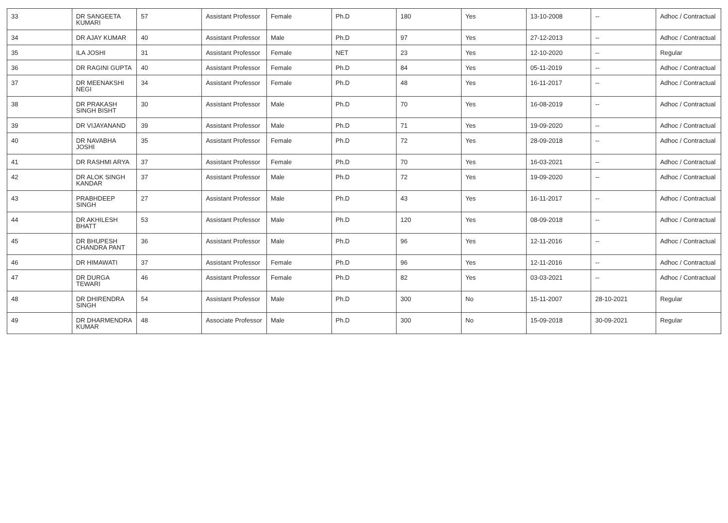| 33 | DR SANGEETA KUMARI | 57 | Assistant Professor | Female | Ph.D | 180 | Yes | 13-10-2008 | -- | Adhoc / Contractual |
| 34 | DR AJAY KUMAR | 40 | Assistant Professor | Male | Ph.D | 97 | Yes | 27-12-2013 | -- | Adhoc / Contractual |
| 35 | ILA JOSHI | 31 | Assistant Professor | Female | NET | 23 | Yes | 12-10-2020 | -- | Regular |
| 36 | DR RAGINI GUPTA | 40 | Assistant Professor | Female | Ph.D | 84 | Yes | 05-11-2019 | -- | Adhoc / Contractual |
| 37 | DR MEENAKSHI NEGI | 34 | Assistant Professor | Female | Ph.D | 48 | Yes | 16-11-2017 | -- | Adhoc / Contractual |
| 38 | DR PRAKASH SINGH BISHT | 30 | Assistant Professor | Male | Ph.D | 70 | Yes | 16-08-2019 | -- | Adhoc / Contractual |
| 39 | DR VIJAYANAND | 39 | Assistant Professor | Male | Ph.D | 71 | Yes | 19-09-2020 | -- | Adhoc / Contractual |
| 40 | DR NAVABHA JOSHI | 35 | Assistant Professor | Female | Ph.D | 72 | Yes | 28-09-2018 | -- | Adhoc / Contractual |
| 41 | DR RASHMI ARYA | 37 | Assistant Professor | Female | Ph.D | 70 | Yes | 16-03-2021 | -- | Adhoc / Contractual |
| 42 | DR ALOK SINGH KANDAR | 37 | Assistant Professor | Male | Ph.D | 72 | Yes | 19-09-2020 | -- | Adhoc / Contractual |
| 43 | PRABHDEEP SINGH | 27 | Assistant Professor | Male | Ph.D | 43 | Yes | 16-11-2017 | -- | Adhoc / Contractual |
| 44 | DR AKHILESH BHATT | 53 | Assistant Professor | Male | Ph.D | 120 | Yes | 08-09-2018 | -- | Adhoc / Contractual |
| 45 | DR BHUPESH CHANDRA PANT | 36 | Assistant Professor | Male | Ph.D | 96 | Yes | 12-11-2016 | -- | Adhoc / Contractual |
| 46 | DR HIMAWATI | 37 | Assistant Professor | Female | Ph.D | 96 | Yes | 12-11-2016 | -- | Adhoc / Contractual |
| 47 | DR DURGA TEWARI | 46 | Assistant Professor | Female | Ph.D | 82 | Yes | 03-03-2021 | -- | Adhoc / Contractual |
| 48 | DR DHIRENDRA SINGH | 54 | Assistant Professor | Male | Ph.D | 300 | No | 15-11-2007 | 28-10-2021 | Regular |
| 49 | DR DHARMENDRA KUMAR | 48 | Associate Professor | Male | Ph.D | 300 | No | 15-09-2018 | 30-09-2021 | Regular |